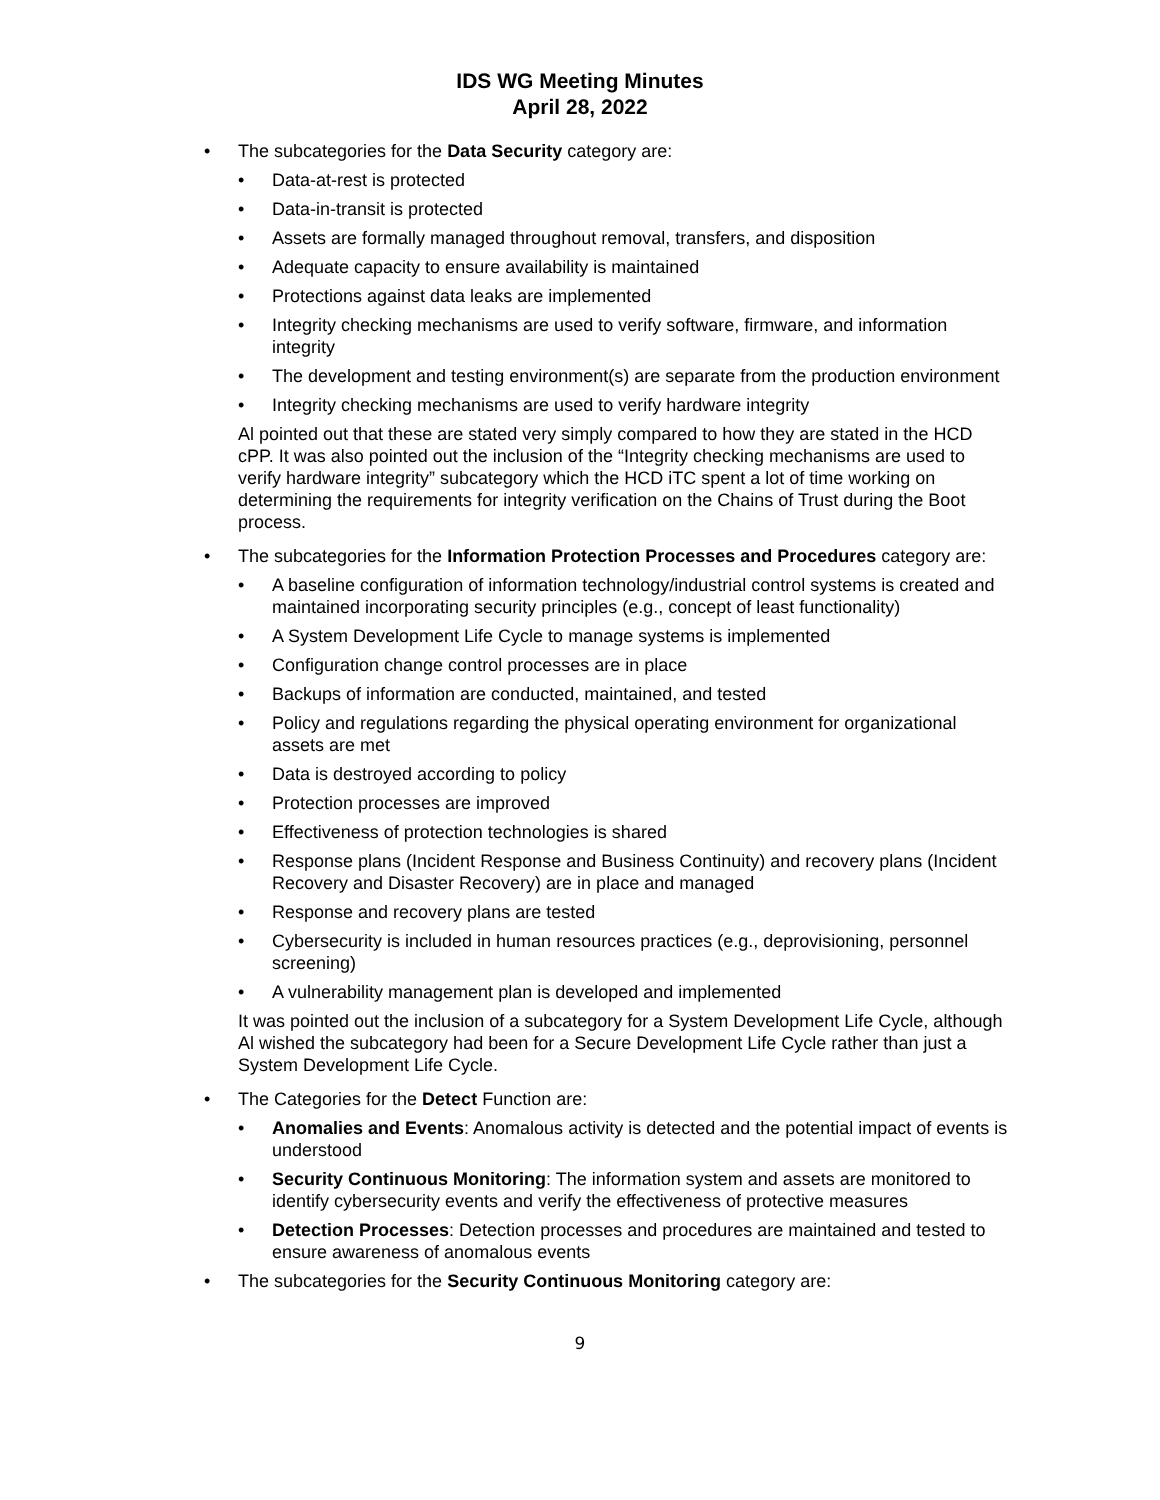IDS WG Meeting Minutes
April 28, 2022
The subcategories for the Data Security category are:
Data-at-rest is protected
Data-in-transit is protected
Assets are formally managed throughout removal, transfers, and disposition
Adequate capacity to ensure availability is maintained
Protections against data leaks are implemented
Integrity checking mechanisms are used to verify software, firmware, and information integrity
The development and testing environment(s) are separate from the production environment
Integrity checking mechanisms are used to verify hardware integrity
Al pointed out that these are stated very simply compared to how they are stated in the HCD cPP. It was also pointed out the inclusion of the “Integrity checking mechanisms are used to verify hardware integrity” subcategory which the HCD iTC spent a lot of time working on determining the requirements for integrity verification on the Chains of Trust during the Boot process.
The subcategories for the Information Protection Processes and Procedures category are:
A baseline configuration of information technology/industrial control systems is created and maintained incorporating security principles (e.g., concept of least functionality)
A System Development Life Cycle to manage systems is implemented
Configuration change control processes are in place
Backups of information are conducted, maintained, and tested
Policy and regulations regarding the physical operating environment for organizational assets are met
Data is destroyed according to policy
Protection processes are improved
Effectiveness of protection technologies is shared
Response plans (Incident Response and Business Continuity) and recovery plans (Incident Recovery and Disaster Recovery) are in place and managed
Response and recovery plans are tested
Cybersecurity is included in human resources practices (e.g., deprovisioning, personnel screening)
A vulnerability management plan is developed and implemented
It was pointed out the inclusion of a subcategory for a System Development Life Cycle, although Al wished the subcategory had been for a Secure Development Life Cycle rather than just a System Development Life Cycle.
The Categories for the Detect Function are:
Anomalies and Events: Anomalous activity is detected and the potential impact of events is understood
Security Continuous Monitoring: The information system and assets are monitored to identify cybersecurity events and verify the effectiveness of protective measures
Detection Processes: Detection processes and procedures are maintained and tested to ensure awareness of anomalous events
The subcategories for the Security Continuous Monitoring category are:
9